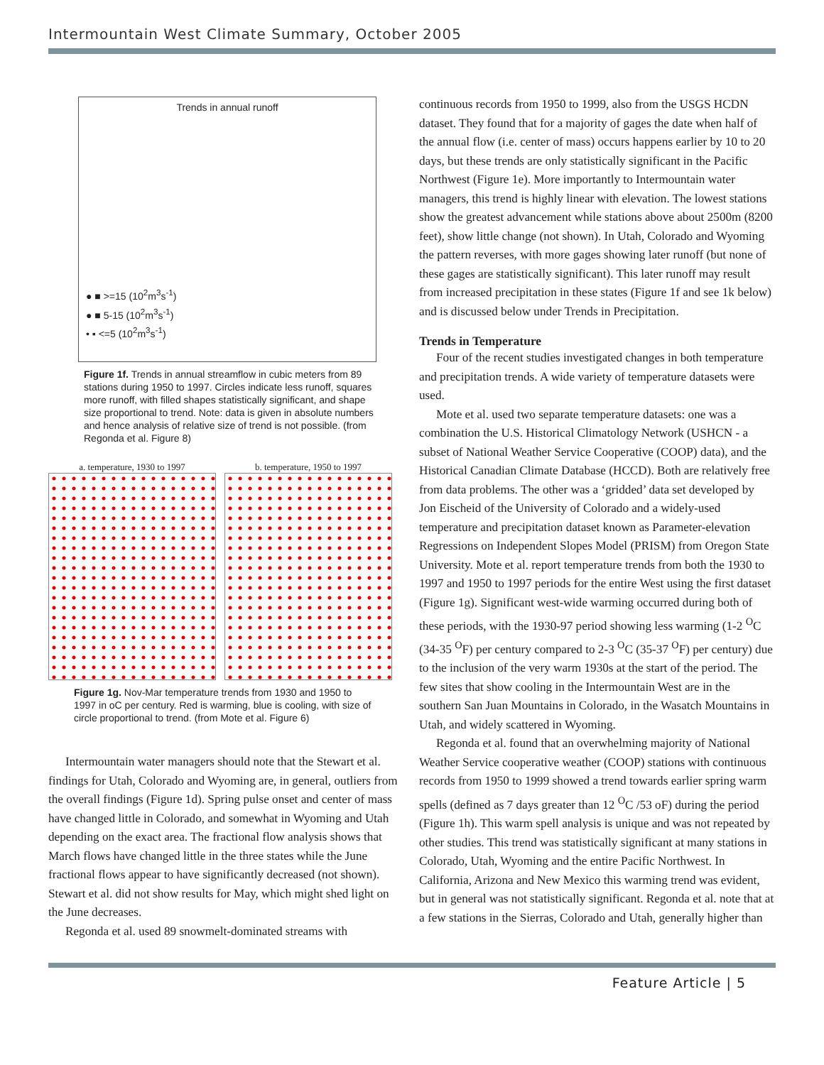Intermountain West Climate Summary, October 2005
Trends in annual runoff
● ■ >=15 (10<sup>2</sup>m<sup>3</sup>s<sup>-1</sup>)
● ■ 5-15 (10<sup>2</sup>m<sup>3</sup>s<sup>-1</sup>)
• ▪ <=5 (10<sup>2</sup>m<sup>3</sup>s<sup>-1</sup>)
Figure 1f. Trends in annual streamflow in cubic meters from 89 stations during 1950 to 1997. Circles indicate less runoff, squares more runoff, with filled shapes statistically significant, and shape size proportional to trend. Note: data is given in absolute numbers and hence analysis of relative size of trend is not possible. (from Regonda et al. Figure 8)
a. temperature, 1930 to 1997
b. temperature, 1950 to 1997
Figure 1g. Nov-Mar temperature trends from 1930 and 1950 to 1997 in oC per century. Red is warming, blue is cooling, with size of circle proportional to trend. (from Mote et al. Figure 6)
Intermountain water managers should note that the Stewart et al. findings for Utah, Colorado and Wyoming are, in general, outliers from the overall findings (Figure 1d). Spring pulse onset and center of mass have changed little in Colorado, and somewhat in Wyoming and Utah depending on the exact area. The fractional flow analysis shows that March flows have changed little in the three states while the June fractional flows appear to have significantly decreased (not shown). Stewart et al. did not show results for May, which might shed light on the June decreases.
Regonda et al. used 89 snowmelt-dominated streams with
continuous records from 1950 to 1999, also from the USGS HCDN dataset. They found that for a majority of gages the date when half of the annual flow (i.e. center of mass) occurs happens earlier by 10 to 20 days, but these trends are only statistically significant in the Pacific Northwest (Figure 1e). More importantly to Intermountain water managers, this trend is highly linear with elevation. The lowest stations show the greatest advancement while stations above about 2500m (8200 feet), show little change (not shown). In Utah, Colorado and Wyoming the pattern reverses, with more gages showing later runoff (but none of these gages are statistically significant). This later runoff may result from increased precipitation in these states (Figure 1f and see 1k below) and is discussed below under Trends in Precipitation.
Trends in Temperature
Four of the recent studies investigated changes in both temperature and precipitation trends. A wide variety of temperature datasets were used.
Mote et al. used two separate temperature datasets: one was a combination the U.S. Historical Climatology Network (USHCN - a subset of National Weather Service Cooperative (COOP) data), and the Historical Canadian Climate Database (HCCD). Both are relatively free from data problems. The other was a ‘gridded’ data set developed by Jon Eischeid of the University of Colorado and a widely-used temperature and precipitation dataset known as Parameter-elevation Regressions on Independent Slopes Model (PRISM) from Oregon State University. Mote et al. report temperature trends from both the 1930 to 1997 and 1950 to 1997 periods for the entire West using the first dataset (Figure 1g). Significant west-wide warming occurred during both of these periods, with the 1930-97 period showing less warming (1-2 <sup>O</sup>C (34-35 <sup>O</sup>F) per century compared to 2-3 <sup>O</sup>C (35-37 <sup>O</sup>F) per century) due to the inclusion of the very warm 1930s at the start of the period. The few sites that show cooling in the Intermountain West are in the southern San Juan Mountains in Colorado, in the Wasatch Mountains in Utah, and widely scattered in Wyoming.
Regonda et al. found that an overwhelming majority of National Weather Service cooperative weather (COOP) stations with continuous records from 1950 to 1999 showed a trend towards earlier spring warm spells (defined as 7 days greater than 12 <sup>O</sup>C /53 oF) during the period (Figure 1h). This warm spell analysis is unique and was not repeated by other studies. This trend was statistically significant at many stations in Colorado, Utah, Wyoming and the entire Pacific Northwest. In California, Arizona and New Mexico this warming trend was evident, but in general was not statistically significant. Regonda et al. note that at a few stations in the Sierras, Colorado and Utah, generally higher than
Feature Article | 5